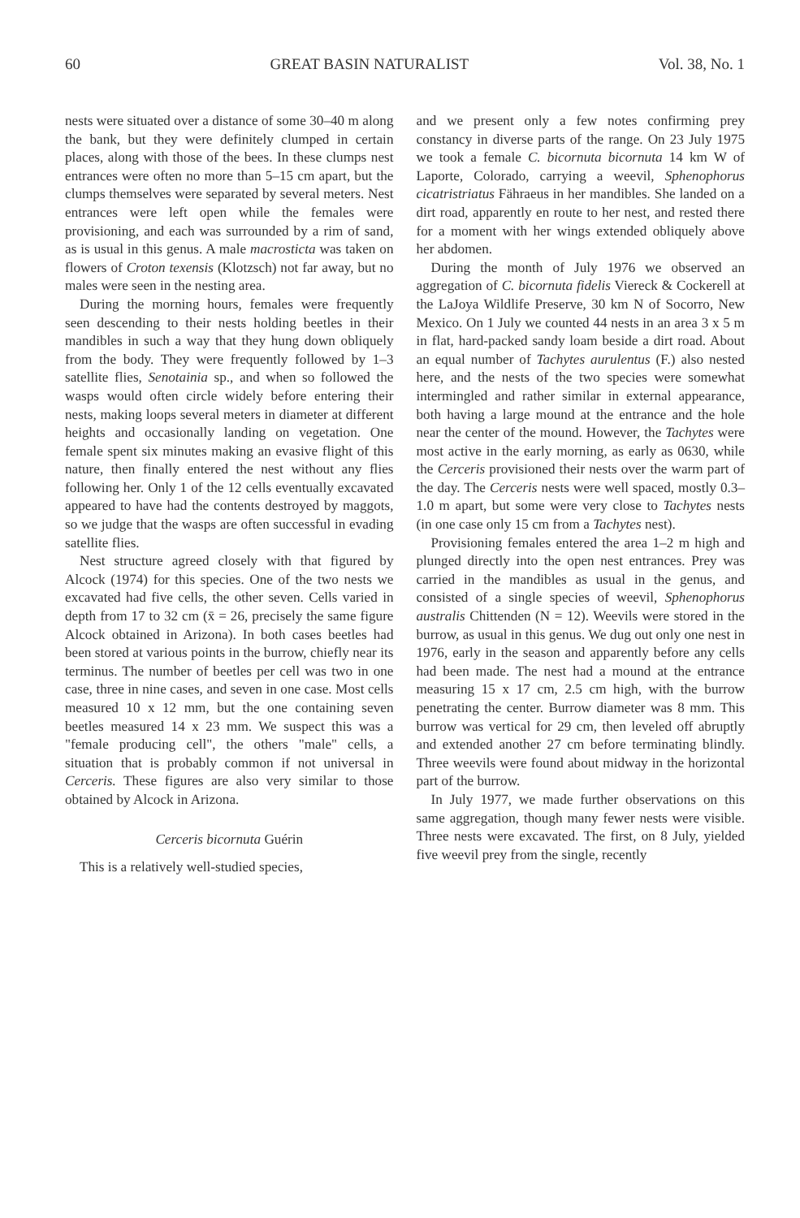60 GREAT BASIN NATURALIST Vol. 38, No. 1
nests were situated over a distance of some 30–40 m along the bank, but they were definitely clumped in certain places, along with those of the bees. In these clumps nest entrances were often no more than 5–15 cm apart, but the clumps themselves were separated by several meters. Nest entrances were left open while the females were provisioning, and each was surrounded by a rim of sand, as is usual in this genus. A male macrosticta was taken on flowers of Croton texensis (Klotzsch) not far away, but no males were seen in the nesting area.
During the morning hours, females were frequently seen descending to their nests holding beetles in their mandibles in such a way that they hung down obliquely from the body. They were frequently followed by 1–3 satellite flies, Senotainia sp., and when so followed the wasps would often circle widely before entering their nests, making loops several meters in diameter at different heights and occasionally landing on vegetation. One female spent six minutes making an evasive flight of this nature, then finally entered the nest without any flies following her. Only 1 of the 12 cells eventually excavated appeared to have had the contents destroyed by maggots, so we judge that the wasps are often successful in evading satellite flies.
Nest structure agreed closely with that figured by Alcock (1974) for this species. One of the two nests we excavated had five cells, the other seven. Cells varied in depth from 17 to 32 cm (x̄ = 26, precisely the same figure Alcock obtained in Arizona). In both cases beetles had been stored at various points in the burrow, chiefly near its terminus. The number of beetles per cell was two in one case, three in nine cases, and seven in one case. Most cells measured 10 x 12 mm, but the one containing seven beetles measured 14 x 23 mm. We suspect this was a "female producing cell", the others "male" cells, a situation that is probably common if not universal in Cerceris. These figures are also very similar to those obtained by Alcock in Arizona.
Cerceris bicornuta Guérin
This is a relatively well-studied species,
and we present only a few notes confirming prey constancy in diverse parts of the range. On 23 July 1975 we took a female C. bicornuta bicornuta 14 km W of Laporte, Colorado, carrying a weevil, Sphenophorus cicatristriatus Fähraeus in her mandibles. She landed on a dirt road, apparently en route to her nest, and rested there for a moment with her wings extended obliquely above her abdomen.
During the month of July 1976 we observed an aggregation of C. bicornuta fidelis Viereck & Cockerell at the LaJoya Wildlife Preserve, 30 km N of Socorro, New Mexico. On 1 July we counted 44 nests in an area 3 x 5 m in flat, hard-packed sandy loam beside a dirt road. About an equal number of Tachytes aurulentus (F.) also nested here, and the nests of the two species were somewhat intermingled and rather similar in external appearance, both having a large mound at the entrance and the hole near the center of the mound. However, the Tachytes were most active in the early morning, as early as 0630, while the Cerceris provisioned their nests over the warm part of the day. The Cerceris nests were well spaced, mostly 0.3–1.0 m apart, but some were very close to Tachytes nests (in one case only 15 cm from a Tachytes nest).
Provisioning females entered the area 1–2 m high and plunged directly into the open nest entrances. Prey was carried in the mandibles as usual in the genus, and consisted of a single species of weevil, Sphenophorus australis Chittenden (N = 12). Weevils were stored in the burrow, as usual in this genus. We dug out only one nest in 1976, early in the season and apparently before any cells had been made. The nest had a mound at the entrance measuring 15 x 17 cm, 2.5 cm high, with the burrow penetrating the center. Burrow diameter was 8 mm. This burrow was vertical for 29 cm, then leveled off abruptly and extended another 27 cm before terminating blindly. Three weevils were found about midway in the horizontal part of the burrow.
In July 1977, we made further observations on this same aggregation, though many fewer nests were visible. Three nests were excavated. The first, on 8 July, yielded five weevil prey from the single, recently